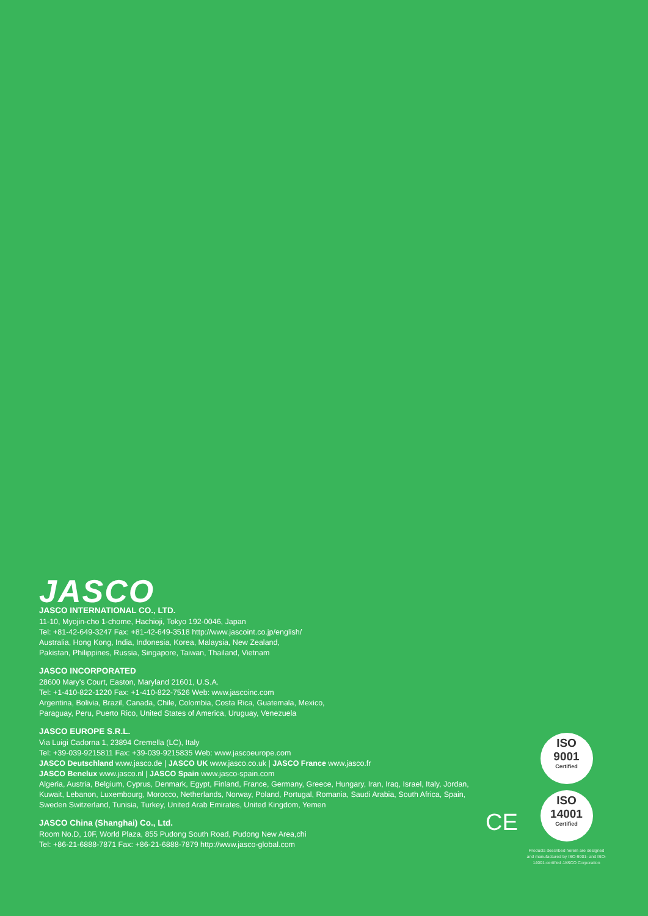JASCO
JASCO INTERNATIONAL CO., LTD.
11-10, Myojin-cho 1-chome, Hachioji, Tokyo 192-0046, Japan
Tel: +81-42-649-3247 Fax: +81-42-649-3518 http://www.jascoint.co.jp/english/
Australia, Hong Kong, India, Indonesia, Korea, Malaysia, New Zealand,
Pakistan, Philippines, Russia, Singapore, Taiwan, Thailand, Vietnam
JASCO INCORPORATED
28600 Mary's Court, Easton, Maryland 21601, U.S.A.
Tel: +1-410-822-1220 Fax: +1-410-822-7526 Web: www.jascoinc.com
Argentina, Bolivia, Brazil, Canada, Chile, Colombia, Costa Rica, Guatemala, Mexico,
Paraguay, Peru, Puerto Rico, United States of America, Uruguay, Venezuela
JASCO EUROPE S.R.L.
Via Luigi Cadorna 1, 23894 Cremella (LC), Italy
Tel: +39-039-9215811 Fax: +39-039-9215835 Web: www.jascoeurope.com
JASCO Deutschland www.jasco.de | JASCO UK www.jasco.co.uk | JASCO France www.jasco.fr
JASCO Benelux www.jasco.nl | JASCO Spain www.jasco-spain.com
Algeria, Austria, Belgium, Cyprus, Denmark, Egypt, Finland, France, Germany, Greece, Hungary, Iran, Iraq, Israel, Italy, Jordan, Kuwait, Lebanon, Luxembourg, Morocco, Netherlands, Norway, Poland, Portugal, Romania, Saudi Arabia, South Africa, Spain, Sweden Switzerland, Tunisia, Turkey, United Arab Emirates, United Kingdom, Yemen
JASCO China (Shanghai) Co., Ltd.
Room No.D, 10F, World Plaza, 855 Pudong South Road, Pudong New Area,chi
Tel: +86-21-6888-7871 Fax: +86-21-6888-7879 http://www.jasco-global.com
CE
ISO
9001
Certified
ISO
14001
Certified
Products described herein are designed and manufactured by ISO-9001- and ISO-14001-certified JASCO Corporation